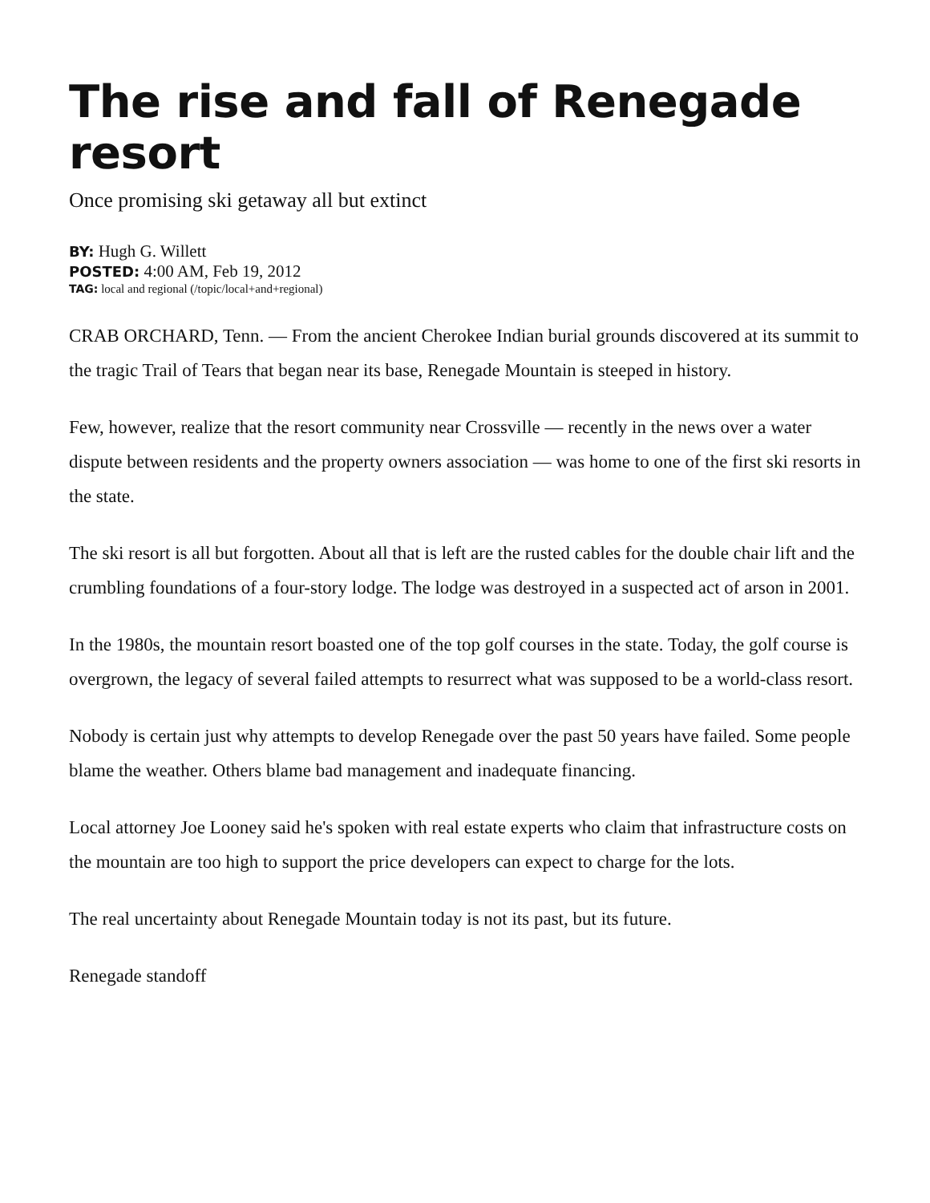The rise and fall of Renegade resort
Once promising ski getaway all but extinct
BY: Hugh G. Willett
POSTED: 4:00 AM, Feb 19, 2012
TAG: local and regional (/topic/local+and+regional)
CRAB ORCHARD, Tenn. — From the ancient Cherokee Indian burial grounds discovered at its summit to the tragic Trail of Tears that began near its base, Renegade Mountain is steeped in history.
Few, however, realize that the resort community near Crossville — recently in the news over a water dispute between residents and the property owners association — was home to one of the first ski resorts in the state.
The ski resort is all but forgotten. About all that is left are the rusted cables for the double chair lift and the crumbling foundations of a four-story lodge. The lodge was destroyed in a suspected act of arson in 2001.
In the 1980s, the mountain resort boasted one of the top golf courses in the state. Today, the golf course is overgrown, the legacy of several failed attempts to resurrect what was supposed to be a world-class resort.
Nobody is certain just why attempts to develop Renegade over the past 50 years have failed. Some people blame the weather. Others blame bad management and inadequate financing.
Local attorney Joe Looney said he's spoken with real estate experts who claim that infrastructure costs on the mountain are too high to support the price developers can expect to charge for the lots.
The real uncertainty about Renegade Mountain today is not its past, but its future.
Renegade standoff